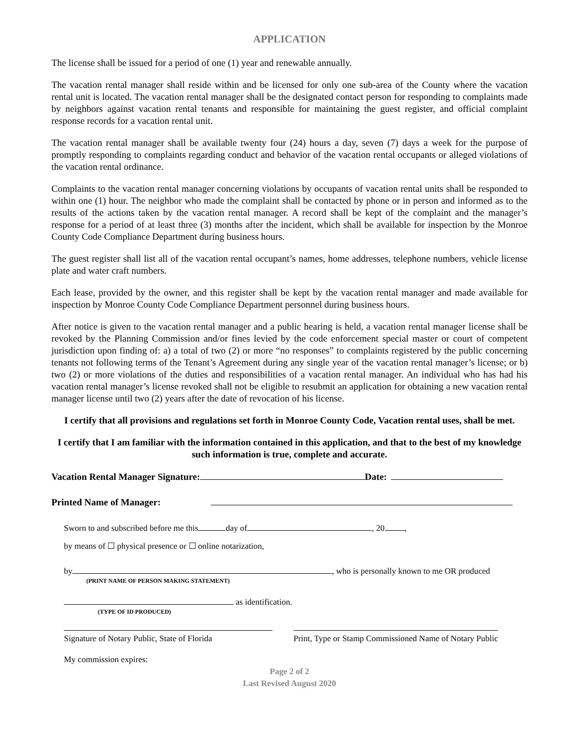APPLICATION
The license shall be issued for a period of one (1) year and renewable annually.
The vacation rental manager shall reside within and be licensed for only one sub-area of the County where the vacation rental unit is located. The vacation rental manager shall be the designated contact person for responding to complaints made by neighbors against vacation rental tenants and responsible for maintaining the guest register, and official complaint response records for a vacation rental unit.
The vacation rental manager shall be available twenty four (24) hours a day, seven (7) days a week for the purpose of promptly responding to complaints regarding conduct and behavior of the vacation rental occupants or alleged violations of the vacation rental ordinance.
Complaints to the vacation rental manager concerning violations by occupants of vacation rental units shall be responded to within one (1) hour. The neighbor who made the complaint shall be contacted by phone or in person and informed as to the results of the actions taken by the vacation rental manager. A record shall be kept of the complaint and the manager’s response for a period of at least three (3) months after the incident, which shall be available for inspection by the Monroe County Code Compliance Department during business hours.
The guest register shall list all of the vacation rental occupant’s names, home addresses, telephone numbers, vehicle license plate and water craft numbers.
Each lease, provided by the owner, and this register shall be kept by the vacation rental manager and made available for inspection by Monroe County Code Compliance Department personnel during business hours.
After notice is given to the vacation rental manager and a public hearing is held, a vacation rental manager license shall be revoked by the Planning Commission and/or fines levied by the code enforcement special master or court of competent jurisdiction upon finding of: a) a total of two (2) or more “no responses” to complaints registered by the public concerning tenants not following terms of the Tenant’s Agreement during any single year of the vacation rental manager’s license; or b) two (2) or more violations of the duties and responsibilities of a vacation rental manager. An individual who has had his vacation rental manager’s license revoked shall not be eligible to resubmit an application for obtaining a new vacation rental manager license until two (2) years after the date of revocation of his license.
I certify that all provisions and regulations set forth in Monroe County Code, Vacation rental uses, shall be met.
I certify that I am familiar with the information contained in this application, and that to the best of my knowledge such information is true, complete and accurate.
Vacation Rental Manager Signature: Date:
Printed Name of Manager:
Sworn to and subscribed before me this day of , 20 ,
by means of ☐ physical presence or ☐ online notarization,
by , who is personally known to me OR produced
(PRINT NAME OF PERSON MAKING STATEMENT)
as identification.
(TYPE OF ID PRODUCED)
Signature of Notary Public, State of Florida
Print, Type or Stamp Commissioned Name of Notary Public
My commission expires:
Page 2 of 2
Last Revised August 2020